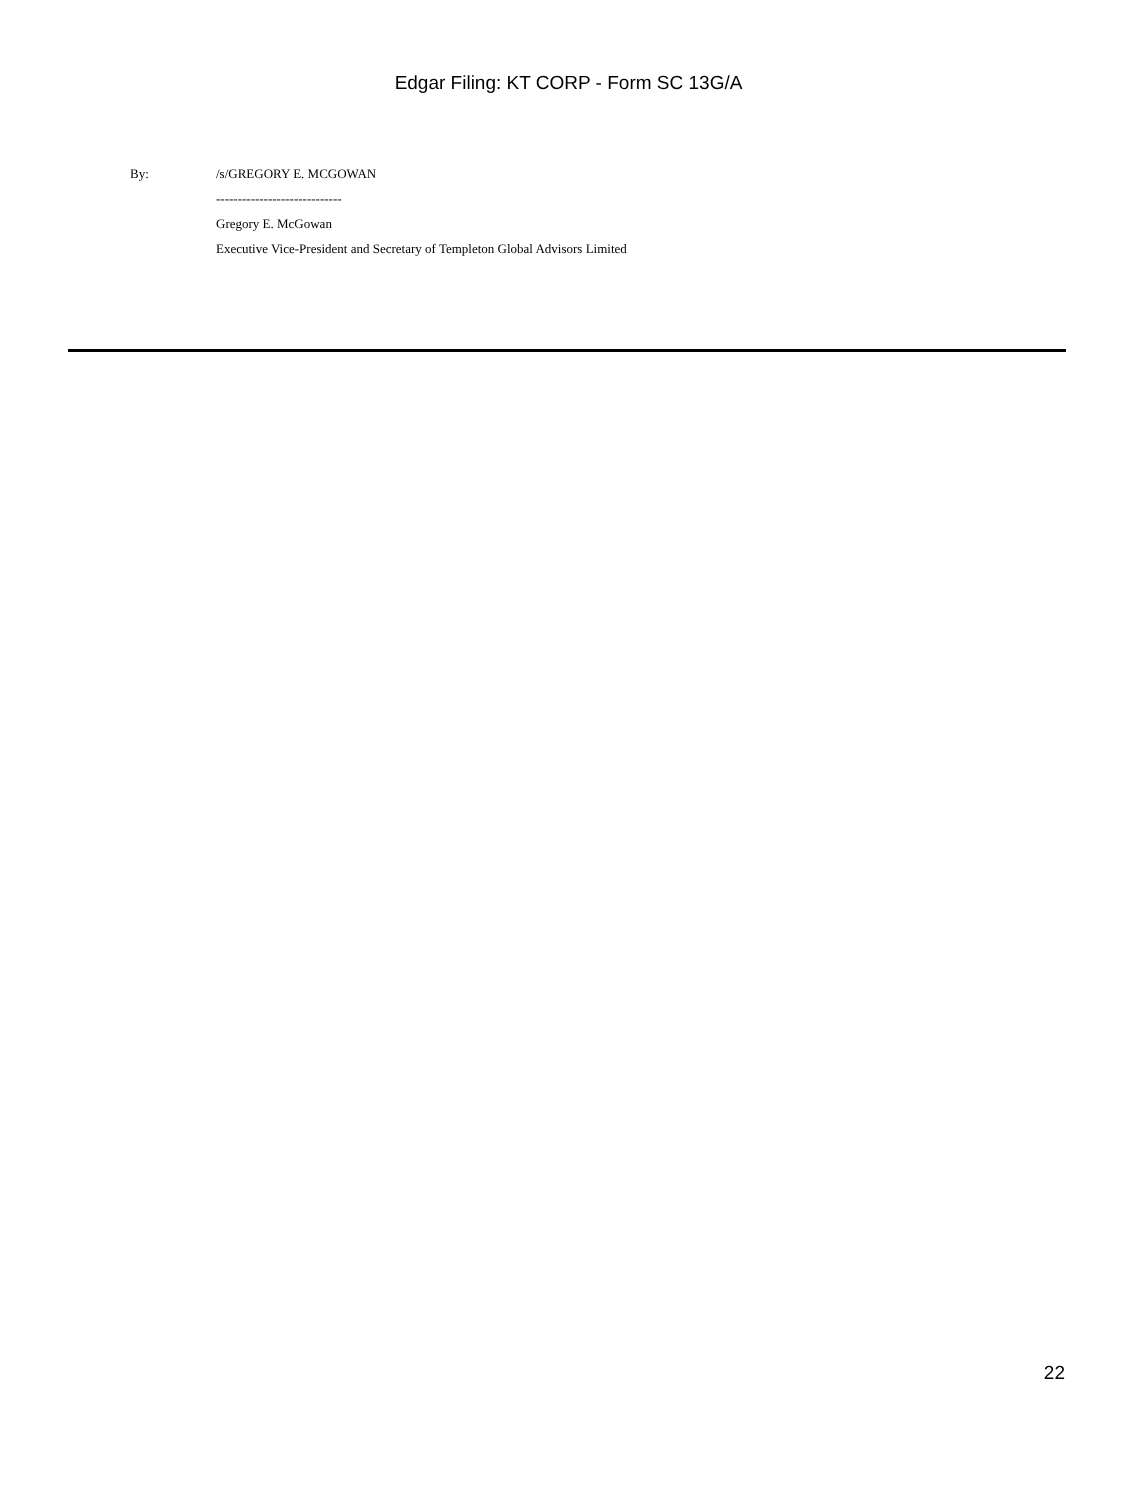Edgar Filing: KT CORP - Form SC 13G/A
By: /s/GREGORY E. MCGOWAN
-----------------------------
Gregory E. McGowan
Executive Vice-President and Secretary of Templeton Global Advisors Limited
22